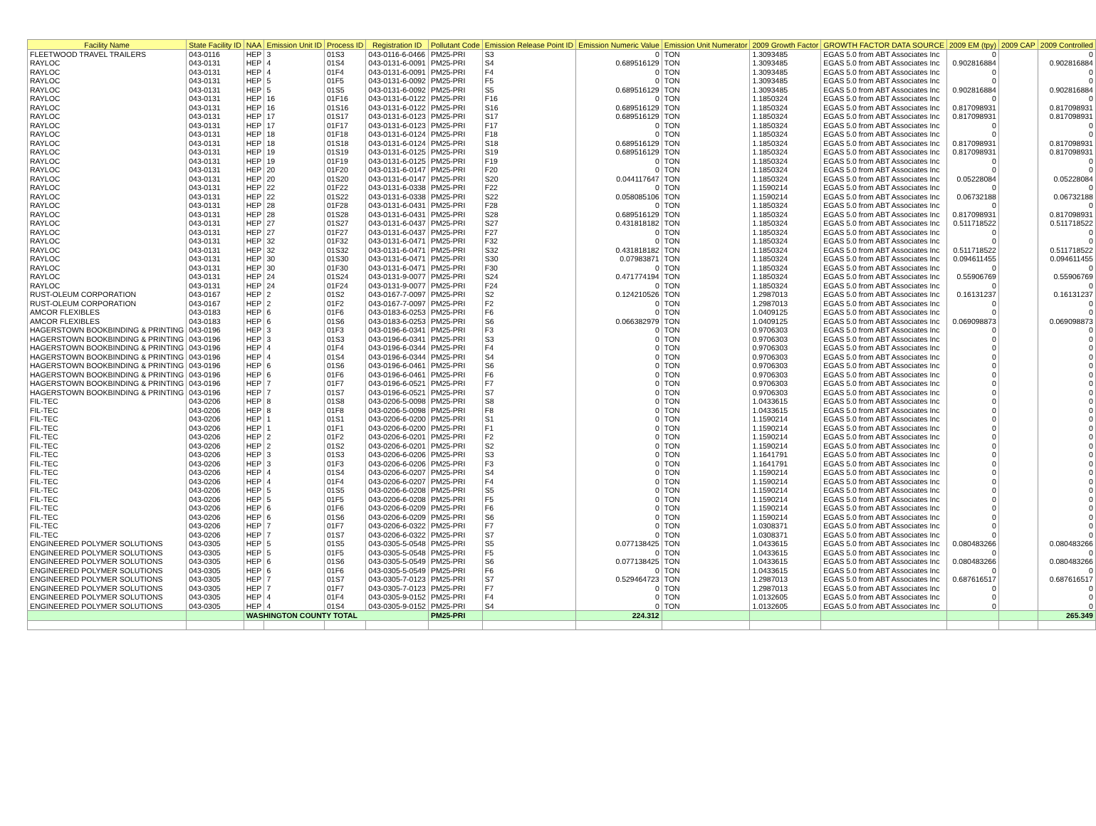| Facility Name | State Facility ID | NAA | Emission Unit ID | Process ID | Registration ID | Pollutant Code | Emission Release Point ID | Emission Numeric Value | Emission Unit Numerator | 2009 Growth Factor | GROWTH FACTOR DATA SOURCE | 2009 EM (tpy) | 2009 CAP | 2009 Controlled |
| --- | --- | --- | --- | --- | --- | --- | --- | --- | --- | --- | --- | --- | --- | --- |
| FLEETWOOD TRAVEL TRAILERS | 043-0116 | HEP | 3 | 01S3 | 043-0116-6-0466 | PM25-PRI | S3 | 0 | TON | 1.3093485 | EGAS 5.0 from ABT Associates Inc | 0 | | 0 |
| RAYLOC | 043-0131 | HEP | 4 | 01S4 | 043-0131-6-0091 | PM25-PRI | S4 | 0.689516129 | TON | 1.3093485 | EGAS 5.0 from ABT Associates Inc | 0.902816884 | | 0.902816884 |
| RAYLOC | 043-0131 | HEP | 4 | 01F4 | 043-0131-6-0091 | PM25-PRI | F4 | 0 | TON | 1.3093485 | EGAS 5.0 from ABT Associates Inc | 0 | | 0 |
| RAYLOC | 043-0131 | HEP | 5 | 01F5 | 043-0131-6-0092 | PM25-PRI | F5 | 0 | TON | 1.3093485 | EGAS 5.0 from ABT Associates Inc | 0 | | 0 |
| RAYLOC | 043-0131 | HEP | 5 | 01S5 | 043-0131-6-0092 | PM25-PRI | S5 | 0.689516129 | TON | 1.3093485 | EGAS 5.0 from ABT Associates Inc | 0.902816884 | | 0.902816884 |
| RAYLOC | 043-0131 | HEP | 16 | 01F16 | 043-0131-6-0122 | PM25-PRI | F16 | 0 | TON | 1.1850324 | EGAS 5.0 from ABT Associates Inc | 0 | | 0 |
| RAYLOC | 043-0131 | HEP | 16 | 01S16 | 043-0131-6-0122 | PM25-PRI | S16 | 0.689516129 | TON | 1.1850324 | EGAS 5.0 from ABT Associates Inc | 0.817098931 | | 0.817098931 |
| RAYLOC | 043-0131 | HEP | 17 | 01S17 | 043-0131-6-0123 | PM25-PRI | S17 | 0.689516129 | TON | 1.1850324 | EGAS 5.0 from ABT Associates Inc | 0.817098931 | | 0.817098931 |
| RAYLOC | 043-0131 | HEP | 17 | 01F17 | 043-0131-6-0123 | PM25-PRI | F17 | 0 | TON | 1.1850324 | EGAS 5.0 from ABT Associates Inc | 0 | | 0 |
| RAYLOC | 043-0131 | HEP | 18 | 01F18 | 043-0131-6-0124 | PM25-PRI | F18 | 0 | TON | 1.1850324 | EGAS 5.0 from ABT Associates Inc | 0 | | 0 |
| RAYLOC | 043-0131 | HEP | 18 | 01S18 | 043-0131-6-0124 | PM25-PRI | S18 | 0.689516129 | TON | 1.1850324 | EGAS 5.0 from ABT Associates Inc | 0.817098931 | | 0.817098931 |
| RAYLOC | 043-0131 | HEP | 19 | 01S19 | 043-0131-6-0125 | PM25-PRI | S19 | 0.689516129 | TON | 1.1850324 | EGAS 5.0 from ABT Associates Inc | 0.817098931 | | 0.817098931 |
| RAYLOC | 043-0131 | HEP | 19 | 01F19 | 043-0131-6-0125 | PM25-PRI | F19 | 0 | TON | 1.1850324 | EGAS 5.0 from ABT Associates Inc | 0 | | 0 |
| RAYLOC | 043-0131 | HEP | 20 | 01F20 | 043-0131-6-0147 | PM25-PRI | F20 | 0 | TON | 1.1850324 | EGAS 5.0 from ABT Associates Inc | 0 | | 0 |
| RAYLOC | 043-0131 | HEP | 20 | 01S20 | 043-0131-6-0147 | PM25-PRI | S20 | 0.044117647 | TON | 1.1850324 | EGAS 5.0 from ABT Associates Inc | 0.05228084 | | 0.05228084 |
| RAYLOC | 043-0131 | HEP | 22 | 01F22 | 043-0131-6-0338 | PM25-PRI | F22 | 0 | TON | 1.1590214 | EGAS 5.0 from ABT Associates Inc | 0 | | 0 |
| RAYLOC | 043-0131 | HEP | 22 | 01S22 | 043-0131-6-0338 | PM25-PRI | S22 | 0.058085106 | TON | 1.1590214 | EGAS 5.0 from ABT Associates Inc | 0.06732188 | | 0.06732188 |
| RAYLOC | 043-0131 | HEP | 28 | 01F28 | 043-0131-6-0431 | PM25-PRI | F28 | 0 | TON | 1.1850324 | EGAS 5.0 from ABT Associates Inc | 0 | | 0 |
| RAYLOC | 043-0131 | HEP | 28 | 01S28 | 043-0131-6-0431 | PM25-PRI | S28 | 0.689516129 | TON | 1.1850324 | EGAS 5.0 from ABT Associates Inc | 0.817098931 | | 0.817098931 |
| RAYLOC | 043-0131 | HEP | 27 | 01S27 | 043-0131-6-0437 | PM25-PRI | S27 | 0.431818182 | TON | 1.1850324 | EGAS 5.0 from ABT Associates Inc | 0.511718522 | | 0.511718522 |
| RAYLOC | 043-0131 | HEP | 27 | 01F27 | 043-0131-6-0437 | PM25-PRI | F27 | 0 | TON | 1.1850324 | EGAS 5.0 from ABT Associates Inc | 0 | | 0 |
| RAYLOC | 043-0131 | HEP | 32 | 01F32 | 043-0131-6-0471 | PM25-PRI | F32 | 0 | TON | 1.1850324 | EGAS 5.0 from ABT Associates Inc | 0 | | 0 |
| RAYLOC | 043-0131 | HEP | 32 | 01S32 | 043-0131-6-0471 | PM25-PRI | S32 | 0.431818182 | TON | 1.1850324 | EGAS 5.0 from ABT Associates Inc | 0.511718522 | | 0.511718522 |
| RAYLOC | 043-0131 | HEP | 30 | 01S30 | 043-0131-6-0471 | PM25-PRI | S30 | 0.07983871 | TON | 1.1850324 | EGAS 5.0 from ABT Associates Inc | 0.094611455 | | 0.094611455 |
| RAYLOC | 043-0131 | HEP | 30 | 01F30 | 043-0131-6-0471 | PM25-PRI | F30 | 0 | TON | 1.1850324 | EGAS 5.0 from ABT Associates Inc | 0 | | 0 |
| RAYLOC | 043-0131 | HEP | 24 | 01S24 | 043-0131-9-0077 | PM25-PRI | S24 | 0.471774194 | TON | 1.1850324 | EGAS 5.0 from ABT Associates Inc | 0.55906769 | | 0.55906769 |
| RAYLOC | 043-0131 | HEP | 24 | 01F24 | 043-0131-9-0077 | PM25-PRI | F24 | 0 | TON | 1.1850324 | EGAS 5.0 from ABT Associates Inc | 0 | | 0 |
| RUST-OLEUM CORPORATION | 043-0167 | HEP | 2 | 01S2 | 043-0167-7-0097 | PM25-PRI | S2 | 0.124210526 | TON | 1.2987013 | EGAS 5.0 from ABT Associates Inc | 0.16131237 | | 0.16131237 |
| RUST-OLEUM CORPORATION | 043-0167 | HEP | 2 | 01F2 | 043-0167-7-0097 | PM25-PRI | F2 | 0 | TON | 1.2987013 | EGAS 5.0 from ABT Associates Inc | 0 | | 0 |
| AMCOR FLEXIBLES | 043-0183 | HEP | 6 | 01F6 | 043-0183-6-0253 | PM25-PRI | F6 | 0 | TON | 1.0409125 | EGAS 5.0 from ABT Associates Inc | 0 | | 0 |
| AMCOR FLEXIBLES | 043-0183 | HEP | 6 | 01S6 | 043-0183-6-0253 | PM25-PRI | S6 | 0.066382979 | TON | 1.0409125 | EGAS 5.0 from ABT Associates Inc | 0.069098873 | | 0.069098873 |
| HAGERSTOWN BOOKBINDING & PRINTING | 043-0196 | HEP | 3 | 01F3 | 043-0196-6-0341 | PM25-PRI | F3 | 0 | TON | 0.9706303 | EGAS 5.0 from ABT Associates Inc | 0 | | 0 |
| HAGERSTOWN BOOKBINDING & PRINTING | 043-0196 | HEP | 3 | 01S3 | 043-0196-6-0341 | PM25-PRI | S3 | 0 | TON | 0.9706303 | EGAS 5.0 from ABT Associates Inc | 0 | | 0 |
| HAGERSTOWN BOOKBINDING & PRINTING | 043-0196 | HEP | 4 | 01F4 | 043-0196-6-0344 | PM25-PRI | F4 | 0 | TON | 0.9706303 | EGAS 5.0 from ABT Associates Inc | 0 | | 0 |
| HAGERSTOWN BOOKBINDING & PRINTING | 043-0196 | HEP | 4 | 01S4 | 043-0196-6-0344 | PM25-PRI | S4 | 0 | TON | 0.9706303 | EGAS 5.0 from ABT Associates Inc | 0 | | 0 |
| HAGERSTOWN BOOKBINDING & PRINTING | 043-0196 | HEP | 6 | 01S6 | 043-0196-6-0461 | PM25-PRI | S6 | 0 | TON | 0.9706303 | EGAS 5.0 from ABT Associates Inc | 0 | | 0 |
| HAGERSTOWN BOOKBINDING & PRINTING | 043-0196 | HEP | 6 | 01F6 | 043-0196-6-0461 | PM25-PRI | F6 | 0 | TON | 0.9706303 | EGAS 5.0 from ABT Associates Inc | 0 | | 0 |
| HAGERSTOWN BOOKBINDING & PRINTING | 043-0196 | HEP | 7 | 01F7 | 043-0196-6-0521 | PM25-PRI | F7 | 0 | TON | 0.9706303 | EGAS 5.0 from ABT Associates Inc | 0 | | 0 |
| HAGERSTOWN BOOKBINDING & PRINTING | 043-0196 | HEP | 7 | 01S7 | 043-0196-6-0521 | PM25-PRI | S7 | 0 | TON | 0.9706303 | EGAS 5.0 from ABT Associates Inc | 0 | | 0 |
| FIL-TEC | 043-0206 | HEP | 8 | 01S8 | 043-0206-5-0098 | PM25-PRI | S8 | 0 | TON | 1.0433615 | EGAS 5.0 from ABT Associates Inc | 0 | | 0 |
| FIL-TEC | 043-0206 | HEP | 8 | 01F8 | 043-0206-5-0098 | PM25-PRI | F8 | 0 | TON | 1.0433615 | EGAS 5.0 from ABT Associates Inc | 0 | | 0 |
| FIL-TEC | 043-0206 | HEP | 1 | 01S1 | 043-0206-6-0200 | PM25-PRI | S1 | 0 | TON | 1.1590214 | EGAS 5.0 from ABT Associates Inc | 0 | | 0 |
| FIL-TEC | 043-0206 | HEP | 1 | 01F1 | 043-0206-6-0200 | PM25-PRI | F1 | 0 | TON | 1.1590214 | EGAS 5.0 from ABT Associates Inc | 0 | | 0 |
| FIL-TEC | 043-0206 | HEP | 2 | 01F2 | 043-0206-6-0201 | PM25-PRI | F2 | 0 | TON | 1.1590214 | EGAS 5.0 from ABT Associates Inc | 0 | | 0 |
| FIL-TEC | 043-0206 | HEP | 2 | 01S2 | 043-0206-6-0201 | PM25-PRI | S2 | 0 | TON | 1.1590214 | EGAS 5.0 from ABT Associates Inc | 0 | | 0 |
| FIL-TEC | 043-0206 | HEP | 3 | 01S3 | 043-0206-6-0206 | PM25-PRI | S3 | 0 | TON | 1.1641791 | EGAS 5.0 from ABT Associates Inc | 0 | | 0 |
| FIL-TEC | 043-0206 | HEP | 3 | 01F3 | 043-0206-6-0206 | PM25-PRI | F3 | 0 | TON | 1.1641791 | EGAS 5.0 from ABT Associates Inc | 0 | | 0 |
| FIL-TEC | 043-0206 | HEP | 4 | 01S4 | 043-0206-6-0207 | PM25-PRI | S4 | 0 | TON | 1.1590214 | EGAS 5.0 from ABT Associates Inc | 0 | | 0 |
| FIL-TEC | 043-0206 | HEP | 4 | 01F4 | 043-0206-6-0207 | PM25-PRI | F4 | 0 | TON | 1.1590214 | EGAS 5.0 from ABT Associates Inc | 0 | | 0 |
| FIL-TEC | 043-0206 | HEP | 5 | 01S5 | 043-0206-6-0208 | PM25-PRI | S5 | 0 | TON | 1.1590214 | EGAS 5.0 from ABT Associates Inc | 0 | | 0 |
| FIL-TEC | 043-0206 | HEP | 5 | 01F5 | 043-0206-6-0208 | PM25-PRI | F5 | 0 | TON | 1.1590214 | EGAS 5.0 from ABT Associates Inc | 0 | | 0 |
| FIL-TEC | 043-0206 | HEP | 6 | 01F6 | 043-0206-6-0209 | PM25-PRI | F6 | 0 | TON | 1.1590214 | EGAS 5.0 from ABT Associates Inc | 0 | | 0 |
| FIL-TEC | 043-0206 | HEP | 6 | 01S6 | 043-0206-6-0209 | PM25-PRI | S6 | 0 | TON | 1.1590214 | EGAS 5.0 from ABT Associates Inc | 0 | | 0 |
| FIL-TEC | 043-0206 | HEP | 7 | 01F7 | 043-0206-6-0322 | PM25-PRI | F7 | 0 | TON | 1.0308371 | EGAS 5.0 from ABT Associates Inc | 0 | | 0 |
| FIL-TEC | 043-0206 | HEP | 7 | 01S7 | 043-0206-6-0322 | PM25-PRI | S7 | 0 | TON | 1.0308371 | EGAS 5.0 from ABT Associates Inc | 0 | | 0 |
| ENGINEERED POLYMER SOLUTIONS | 043-0305 | HEP | 5 | 01S5 | 043-0305-5-0548 | PM25-PRI | S5 | 0.077138425 | TON | 1.0433615 | EGAS 5.0 from ABT Associates Inc | 0.080483266 | | 0.080483266 |
| ENGINEERED POLYMER SOLUTIONS | 043-0305 | HEP | 5 | 01F5 | 043-0305-5-0548 | PM25-PRI | F5 | 0 | TON | 1.0433615 | EGAS 5.0 from ABT Associates Inc | 0 | | 0 |
| ENGINEERED POLYMER SOLUTIONS | 043-0305 | HEP | 6 | 01S6 | 043-0305-5-0549 | PM25-PRI | S6 | 0.077138425 | TON | 1.0433615 | EGAS 5.0 from ABT Associates Inc | 0.080483266 | | 0.080483266 |
| ENGINEERED POLYMER SOLUTIONS | 043-0305 | HEP | 6 | 01F6 | 043-0305-5-0549 | PM25-PRI | F6 | 0 | TON | 1.0433615 | EGAS 5.0 from ABT Associates Inc | 0 | | 0 |
| ENGINEERED POLYMER SOLUTIONS | 043-0305 | HEP | 7 | 01S7 | 043-0305-7-0123 | PM25-PRI | S7 | 0.529464723 | TON | 1.2987013 | EGAS 5.0 from ABT Associates Inc | 0.687616517 | | 0.687616517 |
| ENGINEERED POLYMER SOLUTIONS | 043-0305 | HEP | 7 | 01F7 | 043-0305-7-0123 | PM25-PRI | F7 | 0 | TON | 1.2987013 | EGAS 5.0 from ABT Associates Inc | 0 | | 0 |
| ENGINEERED POLYMER SOLUTIONS | 043-0305 | HEP | 4 | 01F4 | 043-0305-9-0152 | PM25-PRI | F4 | 0 | TON | 1.0132605 | EGAS 5.0 from ABT Associates Inc | 0 | | 0 |
| ENGINEERED POLYMER SOLUTIONS | 043-0305 | HEP | 4 | 01S4 | 043-0305-9-0152 | PM25-PRI | S4 | 0 | TON | 1.0132605 | EGAS 5.0 from ABT Associates Inc | 0 | | 0 |
| | | WASHINGTON COUNTY TOTAL | | | | PM25-PRI | | 224.312 | | | | | | 265.349 |